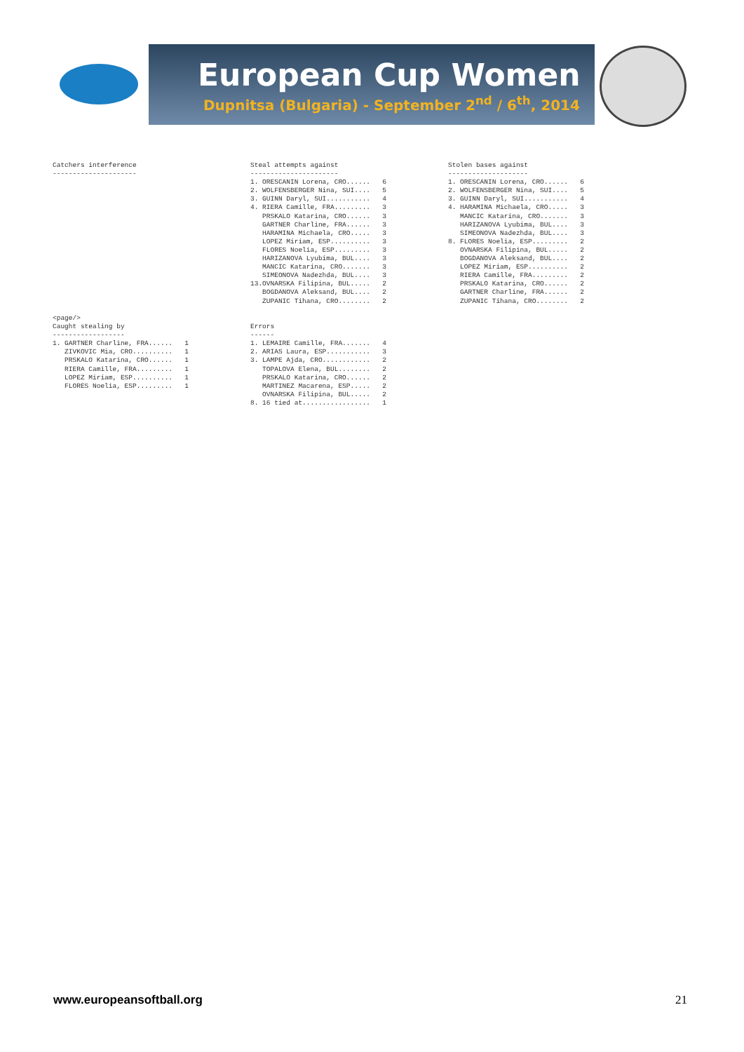European Cup Women
Dupnitsa (Bulgaria) - September 2<sup>nd</sup> / 6<sup>th</sup>, 2014
Catchers interference ---------------------
Steal attempts against ---------------------- 1. ORESCANIN Lorena, CRO...... 6 2. WOLFENSBERGER Nina, SUI.... 5 3. GUINN Daryl, SUI........... 4 4. RIERA Camille, FRA......... 3 PRSKALO Katarina, CRO...... 3 GARTNER Charline, FRA...... 3 HARAMINA Michaela, CRO..... 3 LOPEZ Miriam, ESP.......... 3 FLORES Noelia, ESP......... 3 HARIZANOVA Lyubima, BUL.... 3 MANCIC Katarina, CRO....... 3 SIMEONOVA Nadezhda, BUL.... 3 13.OVNARSKA Filipina, BUL..... 2 BOGDANOVA Aleksand, BUL.... 2 ZUPANIC Tihana, CRO........ 2
Stolen bases against -------------------- 1. ORESCANIN Lorena, CRO...... 6 2. WOLFENSBERGER Nina, SUI.... 5 3. GUINN Daryl, SUI........... 4 4. HARAMINA Michaela, CRO..... 3 MANCIC Katarina, CRO....... 3 HARIZANOVA Lyubima, BUL.... 3 SIMEONOVA Nadezhda, BUL.... 3 8. FLORES Noelia, ESP......... 2 OVNARSKA Filipina, BUL..... 2 BOGDANOVA Aleksand, BUL.... 2 LOPEZ Miriam, ESP.......... 2 RIERA Camille, FRA......... 2 PRSKALO Katarina, CRO...... 2 GARTNER Charline, FRA...... 2 ZUPANIC Tihana, CRO........ 2
<page/> Caught stealing by ------------------ 1. GARTNER Charline, FRA...... 1 ZIVKOVIC Mia, CRO.......... 1 PRSKALO Katarina, CRO...... 1 RIERA Camille, FRA......... 1 LOPEZ Miriam, ESP.......... 1 FLORES Noelia, ESP......... 1
Errors ------ 1. LEMAIRE Camille, FRA....... 4 2. ARIAS Laura, ESP........... 3 3. LAMPE Ajda, CRO............ 2 TOPALOVA Elena, BUL........ 2 PRSKALO Katarina, CRO...... 2 MARTINEZ Macarena, ESP..... 2 OVNARSKA Filipina, BUL..... 2 8. 16 tied at................. 1
www.europeansoftball.org 21